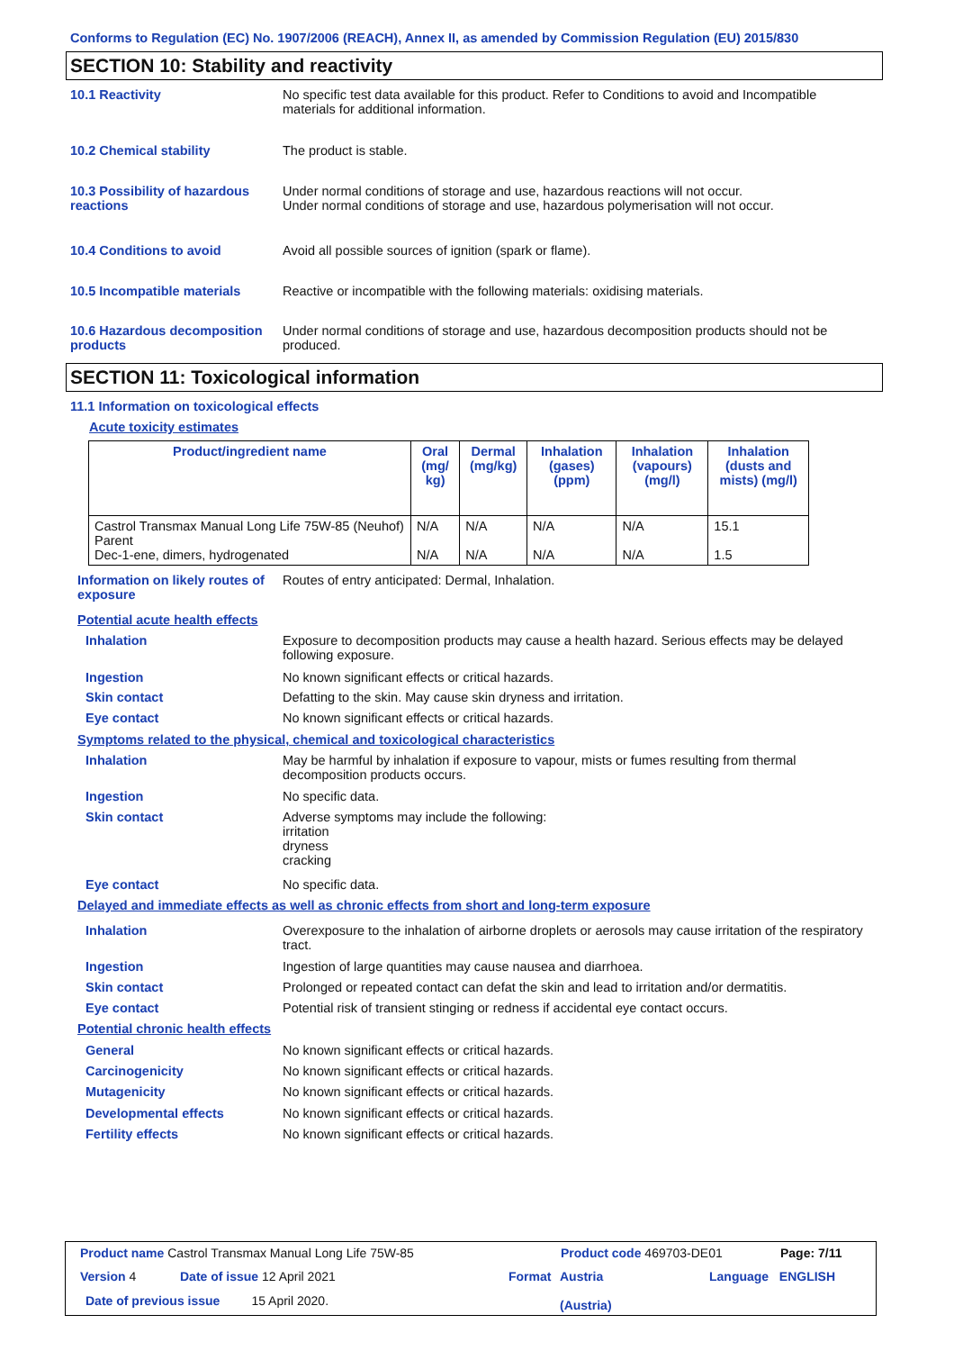Conforms to Regulation (EC) No. 1907/2006 (REACH), Annex II, as amended by Commission Regulation (EU) 2015/830
SECTION 10: Stability and reactivity
10.1 Reactivity No specific test data available for this product. Refer to Conditions to avoid and Incompatible materials for additional information.
10.2 Chemical stability The product is stable.
10.3 Possibility of hazardous reactions
Under normal conditions of storage and use, hazardous reactions will not occur.
Under normal conditions of storage and use, hazardous polymerisation will not occur.
10.4 Conditions to avoid Avoid all possible sources of ignition (spark or flame).
10.5 Incompatible materials Reactive or incompatible with the following materials: oxidising materials.
10.6 Hazardous decomposition products
Under normal conditions of storage and use, hazardous decomposition products should not be produced.
SECTION 11: Toxicological information
11.1 Information on toxicological effects
Acute toxicity estimates
| Product/ingredient name | Oral (mg/ kg) | Dermal (mg/kg) | Inhalation (gases) (ppm) | Inhalation (vapours) (mg/l) | Inhalation (dusts and mists) (mg/l) |
| --- | --- | --- | --- | --- | --- |
| Castrol Transmax Manual Long Life 75W-85 (Neuhof) Parent Dec-1-ene, dimers, hydrogenated | N/A N/A | N/A N/A | N/A N/A | N/A N/A | 15.1 1.5 |
Information on likely routes of exposure
Routes of entry anticipated: Dermal, Inhalation.
Potential acute health effects
Inhalation Exposure to decomposition products may cause a health hazard. Serious effects may be delayed following exposure.
Ingestion No known significant effects or critical hazards.
Skin contact Defatting to the skin. May cause skin dryness and irritation.
Eye contact No known significant effects or critical hazards.
Symptoms related to the physical, chemical and toxicological characteristics
Inhalation May be harmful by inhalation if exposure to vapour, mists or fumes resulting from thermal decomposition products occurs.
Ingestion No specific data.
Skin contact Adverse symptoms may include the following:
irritation
dryness
cracking
Eye contact No specific data.
Delayed and immediate effects as well as chronic effects from short and long-term exposure
Inhalation Overexposure to the inhalation of airborne droplets or aerosols may cause irritation of the respiratory tract.
Ingestion Ingestion of large quantities may cause nausea and diarrhoea.
Skin contact Prolonged or repeated contact can defat the skin and lead to irritation and/or dermatitis.
Eye contact Potential risk of transient stinging or redness if accidental eye contact occurs.
Potential chronic health effects
General No known significant effects or critical hazards.
Carcinogenicity No known significant effects or critical hazards.
Mutagenicity No known significant effects or critical hazards.
Developmental effects No known significant effects or critical hazards.
Fertility effects No known significant effects or critical hazards.
Product name Castrol Transmax Manual Long Life 75W-85
Product code 469703-DE01 Page: 7/11
Version 4 Date of issue 12 April 2021 Format
Austria
(Austria)
Language ENGLISH
Date of previous issue 15 April 2020.